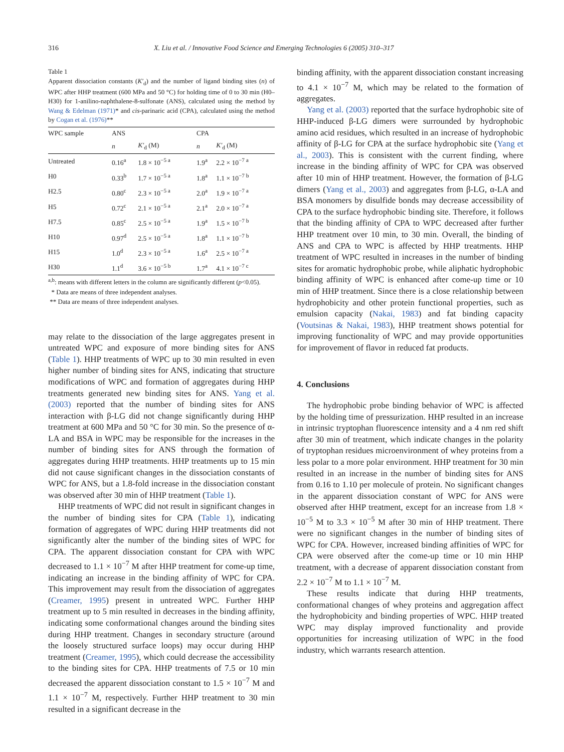316 X. Liu et al. / Innovative Food Science and Emerging Technologies 6 (2005) 310–317
Table 1
Apparent dissociation constants (K′<sub>d</sub>) and the number of ligand binding sites (n) of WPC after HHP treatment (600 MPa and 50 °C) for holding time of 0 to 30 min (H0–H30) for 1-anilino-naphthalene-8-sulfonate (ANS), calculated using the method by Wang & Edelman (1971)* and cis-parinaric acid (CPA), calculated using the method by Cogan et al. (1976)**
| WPC sample | ANS | | CPA | |
| --- | --- | --- | --- | --- |
| | n | K′<sub>d</sub> (M) | n | K′<sub>d</sub> (M) |
| Untreated | 0.16<sup>a</sup> | 1.8 × 10<sup>−5 a</sup> | 1.9<sup>a</sup> | 2.2 × 10<sup>−7 a</sup> |
| H0 | 0.33<sup>b</sup> | 1.7 × 10<sup>−5 a</sup> | 1.8<sup>a</sup> | 1.1 × 10<sup>−7 b</sup> |
| H2.5 | 0.80<sup>c</sup> | 2.3 × 10<sup>−5 a</sup> | 2.0<sup>a</sup> | 1.9 × 10<sup>−7 a</sup> |
| H5 | 0.72<sup>c</sup> | 2.1 × 10<sup>−5 a</sup> | 2.1<sup>a</sup> | 2.0 × 10<sup>−7 a</sup> |
| H7.5 | 0.85<sup>c</sup> | 2.5 × 10<sup>−5 a</sup> | 1.9<sup>a</sup> | 1.5 × 10<sup>−7 b</sup> |
| H10 | 0.97<sup>d</sup> | 2.5 × 10<sup>−5 a</sup> | 1.8<sup>a</sup> | 1.1 × 10<sup>−7 b</sup> |
| H15 | 1.0<sup>d</sup> | 2.3 × 10<sup>−5 a</sup> | 1.6<sup>a</sup> | 2.5 × 10<sup>−7 a</sup> |
| H30 | 1.1<sup>d</sup> | 3.6 × 10<sup>−5 b</sup> | 1.7<sup>a</sup> | 4.1 × 10<sup>−7 c</sup> |
<sup>a,b</sup>: means with different letters in the column are significantly different (p<0.05).
* Data are means of three independent analyses.
** Data are means of three independent analyses.
may relate to the dissociation of the large aggregates present in untreated WPC and exposure of more binding sites for ANS (Table 1). HHP treatments of WPC up to 30 min resulted in even higher number of binding sites for ANS, indicating that structure modifications of WPC and formation of aggregates during HHP treatments generated new binding sites for ANS. Yang et al. (2003) reported that the number of binding sites for ANS interaction with β-LG did not change significantly during HHP treatment at 600 MPa and 50 °C for 30 min. So the presence of α-LA and BSA in WPC may be responsible for the increases in the number of binding sites for ANS through the formation of aggregates during HHP treatments. HHP treatments up to 15 min did not cause significant changes in the dissociation constants of WPC for ANS, but a 1.8-fold increase in the dissociation constant was observed after 30 min of HHP treatment (Table 1).
HHP treatments of WPC did not result in significant changes in the number of binding sites for CPA (Table 1), indicating formation of aggregates of WPC during HHP treatments did not significantly alter the number of the binding sites of WPC for CPA. The apparent dissociation constant for CPA with WPC decreased to 1.1 × 10<sup>−7</sup> M after HHP treatment for come-up time, indicating an increase in the binding affinity of WPC for CPA. This improvement may result from the dissociation of aggregates (Creamer, 1995) present in untreated WPC. Further HHP treatment up to 5 min resulted in decreases in the binding affinity, indicating some conformational changes around the binding sites during HHP treatment. Changes in secondary structure (around the loosely structured surface loops) may occur during HHP treatment (Creamer, 1995), which could decrease the accessibility to the binding sites for CPA. HHP treatments of 7.5 or 10 min decreased the apparent dissociation constant to 1.5 × 10<sup>−7</sup> M and 1.1 × 10<sup>−7</sup> M, respectively. Further HHP treatment to 30 min resulted in a significant decrease in the
binding affinity, with the apparent dissociation constant increasing to 4.1 × 10<sup>−7</sup> M, which may be related to the formation of aggregates.
Yang et al. (2003) reported that the surface hydrophobic site of HHP-induced β-LG dimers were surrounded by hydrophobic amino acid residues, which resulted in an increase of hydrophobic affinity of β-LG for CPA at the surface hydrophobic site (Yang et al., 2003). This is consistent with the current finding, where increase in the binding affinity of WPC for CPA was observed after 10 min of HHP treatment. However, the formation of β-LG dimers (Yang et al., 2003) and aggregates from β-LG, α-LA and BSA monomers by disulfide bonds may decrease accessibility of CPA to the surface hydrophobic binding site. Therefore, it follows that the binding affinity of CPA to WPC decreased after further HHP treatment over 10 min, to 30 min. Overall, the binding of ANS and CPA to WPC is affected by HHP treatments. HHP treatment of WPC resulted in increases in the number of binding sites for aromatic hydrophobic probe, while aliphatic hydrophobic binding affinity of WPC is enhanced after come-up time or 10 min of HHP treatment. Since there is a close relationship between hydrophobicity and other protein functional properties, such as emulsion capacity (Nakai, 1983) and fat binding capacity (Voutsinas & Nakai, 1983), HHP treatment shows potential for improving functionality of WPC and may provide opportunities for improvement of flavor in reduced fat products.
4. Conclusions
The hydrophobic probe binding behavior of WPC is affected by the holding time of pressurization. HHP resulted in an increase in intrinsic tryptophan fluorescence intensity and a 4 nm red shift after 30 min of treatment, which indicate changes in the polarity of tryptophan residues microenvironment of whey proteins from a less polar to a more polar environment. HHP treatment for 30 min resulted in an increase in the number of binding sites for ANS from 0.16 to 1.10 per molecule of protein. No significant changes in the apparent dissociation constant of WPC for ANS were observed after HHP treatment, except for an increase from 1.8 × 10<sup>−5</sup> M to 3.3 × 10<sup>−5</sup> M after 30 min of HHP treatment. There were no significant changes in the number of binding sites of WPC for CPA. However, increased binding affinities of WPC for CPA were observed after the come-up time or 10 min HHP treatment, with a decrease of apparent dissociation constant from 2.2 × 10<sup>−7</sup> M to 1.1 × 10<sup>−7</sup> M.
These results indicate that during HHP treatments, conformational changes of whey proteins and aggregation affect the hydrophobicity and binding properties of WPC. HHP treated WPC may display improved functionality and provide opportunities for increasing utilization of WPC in the food industry, which warrants research attention.